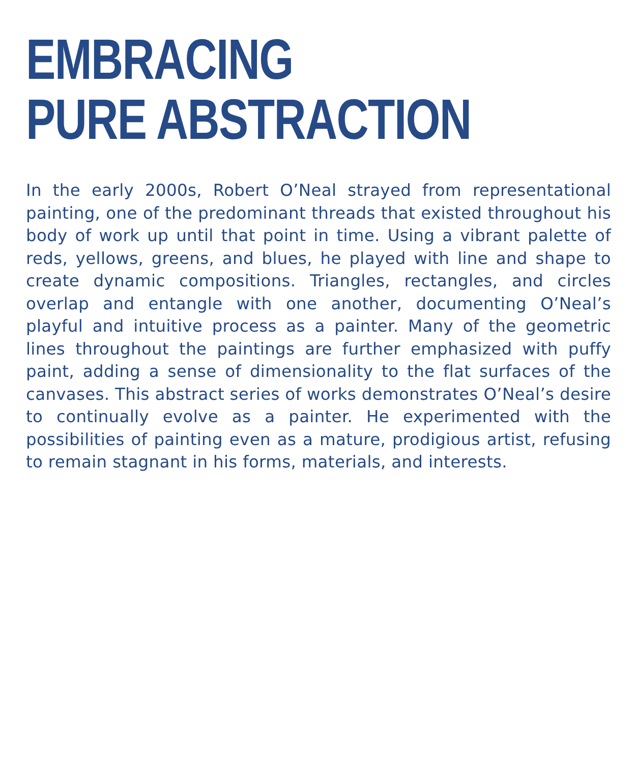EMBRACING
PURE ABSTRACTION
In the early 2000s, Robert O’Neal strayed from representational painting, one of the predominant threads that existed throughout his body of work up until that point in time. Using a vibrant palette of reds, yellows, greens, and blues, he played with line and shape to create dynamic compositions. Triangles, rectangles, and circles overlap and entangle with one another, documenting O’Neal’s playful and intuitive process as a painter. Many of the geometric lines throughout the paintings are further emphasized with puffy paint, adding a sense of dimensionality to the flat surfaces of the canvases. This abstract series of works demonstrates O’Neal’s desire to continually evolve as a painter. He experimented with the possibilities of painting even as a mature, prodigious artist, refusing to remain stagnant in his forms, materials, and interests.